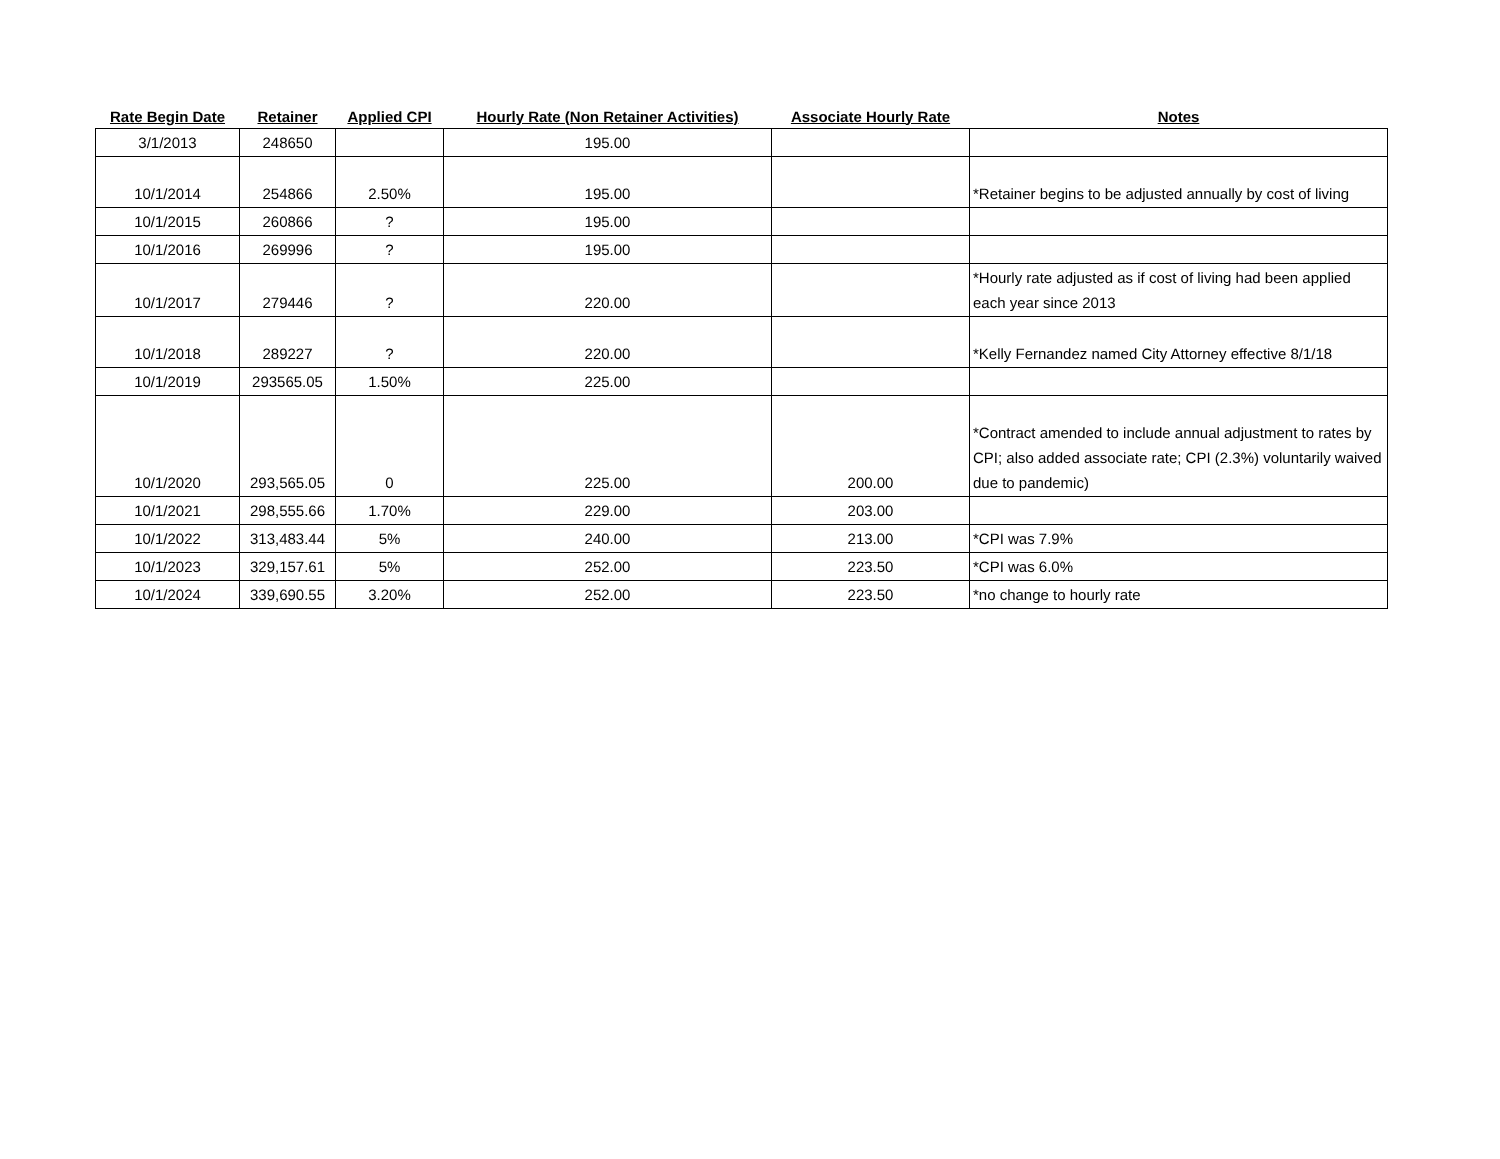| Rate Begin Date | Retainer | Applied CPI | Hourly Rate (Non Retainer Activities) | Associate Hourly Rate | Notes |
| --- | --- | --- | --- | --- | --- |
| 3/1/2013 | 248650 | | 195.00 | | |
| 10/1/2014 | 254866 | 2.50% | 195.00 | | *Retainer begins to be adjusted annually by cost of living |
| 10/1/2015 | 260866 | ? | 195.00 | | |
| 10/1/2016 | 269996 | ? | 195.00 | | |
| 10/1/2017 | 279446 | ? | 220.00 | | *Hourly rate adjusted as if cost of living had been applied each year since 2013 |
| 10/1/2018 | 289227 | ? | 220.00 | | *Kelly Fernandez named City Attorney effective 8/1/18 |
| 10/1/2019 | 293565.05 | 1.50% | 225.00 | | |
| 10/1/2020 | 293,565.05 | 0 | 225.00 | 200.00 | *Contract amended to include annual adjustment to rates by CPI; also added associate rate; CPI (2.3%) voluntarily waived due to pandemic) |
| 10/1/2021 | 298,555.66 | 1.70% | 229.00 | 203.00 | |
| 10/1/2022 | 313,483.44 | 5% | 240.00 | 213.00 | *CPI was 7.9% |
| 10/1/2023 | 329,157.61 | 5% | 252.00 | 223.50 | *CPI was 6.0% |
| 10/1/2024 | 339,690.55 | 3.20% | 252.00 | 223.50 | *no change to hourly rate |